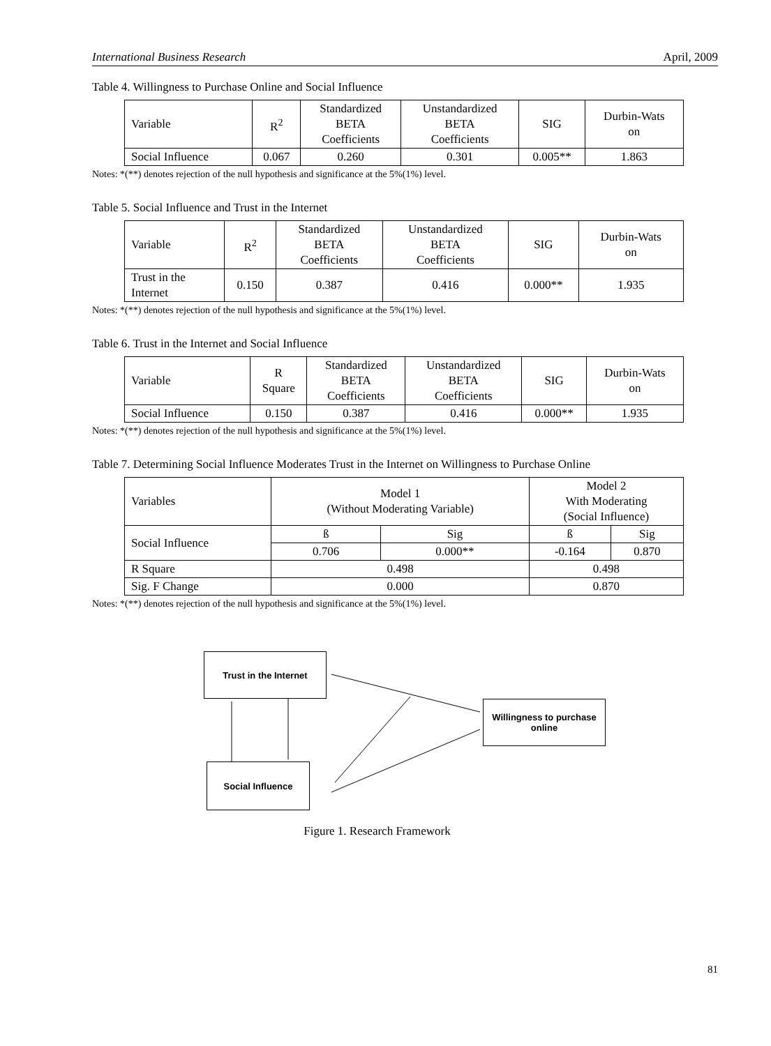International Business Research April, 2009
Table 4. Willingness to Purchase Online and Social Influence
| Variable | R<sup>2</sup> | Standardized BETA Coefficients | Unstandardized BETA Coefficients | SIG | Durbin-Wats on |
| --- | --- | --- | --- | --- | --- |
| Social Influence | 0.067 | 0.260 | 0.301 | 0.005** | 1.863 |
Notes: *(**) denotes rejection of the null hypothesis and significance at the 5%(1%) level.
Table 5. Social Influence and Trust in the Internet
| Variable | R<sup>2</sup> | Standardized BETA Coefficients | Unstandardized BETA Coefficients | SIG | Durbin-Wats on |
| --- | --- | --- | --- | --- | --- |
| Trust in the Internet | 0.150 | 0.387 | 0.416 | 0.000** | 1.935 |
Notes: *(**) denotes rejection of the null hypothesis and significance at the 5%(1%) level.
Table 6. Trust in the Internet and Social Influence
| Variable | R Square | Standardized BETA Coefficients | Unstandardized BETA Coefficients | SIG | Durbin-Wats on |
| --- | --- | --- | --- | --- | --- |
| Social Influence | 0.150 | 0.387 | 0.416 | 0.000** | 1.935 |
Notes: *(**) denotes rejection of the null hypothesis and significance at the 5%(1%) level.
Table 7. Determining Social Influence Moderates Trust in the Internet on Willingness to Purchase Online
| Variables | Model 1 (Without Moderating Variable) | | Model 2 With Moderating (Social Influence) | |
| --- | --- | --- | --- | --- |
| Social Influence | ß | Sig | ß | Sig |
| | 0.706 | 0.000** | -0.164 | 0.870 |
| R Square | 0.498 | | 0.498 | |
| Sig. F Change | 0.000 | | 0.870 | |
Notes: *(**) denotes rejection of the null hypothesis and significance at the 5%(1%) level.
Trust in the Internet
Willingness to purchase online
Social Influence
Figure 1. Research Framework
81